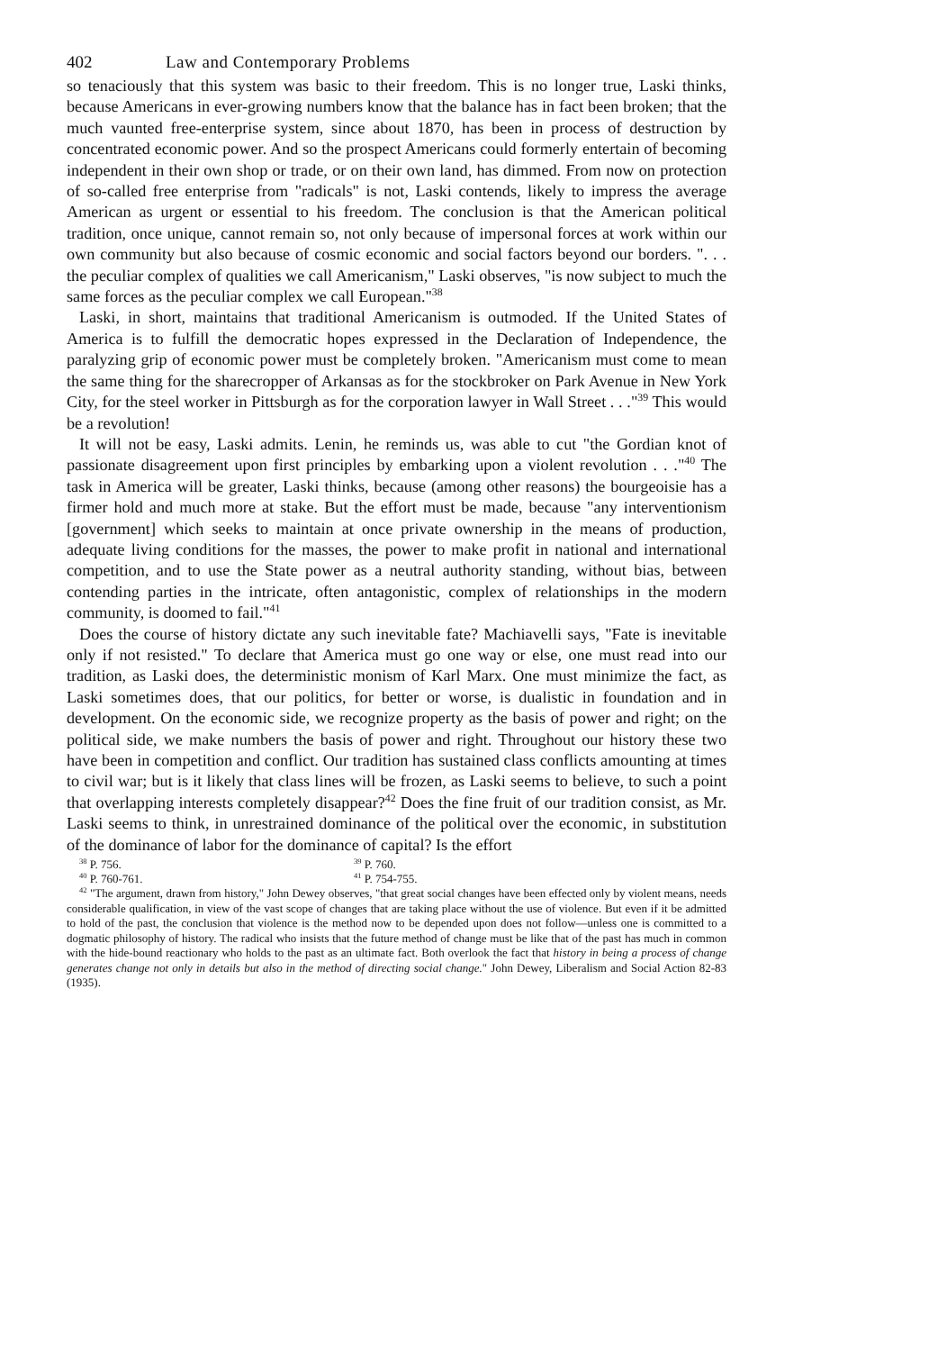402 Law and Contemporary Problems
so tenaciously that this system was basic to their freedom. This is no longer true, Laski thinks, because Americans in ever-growing numbers know that the balance has in fact been broken; that the much vaunted free-enterprise system, since about 1870, has been in process of destruction by concentrated economic power. And so the prospect Americans could formerly entertain of becoming independent in their own shop or trade, or on their own land, has dimmed. From now on protection of so-called free enterprise from "radicals" is not, Laski contends, likely to impress the average American as urgent or essential to his freedom. The conclusion is that the American political tradition, once unique, cannot remain so, not only because of impersonal forces at work within our own community but also because of cosmic economic and social factors beyond our borders. ". . . the peculiar complex of qualities we call Americanism," Laski observes, "is now subject to much the same forces as the peculiar complex we call European."<sup>38</sup>
Laski, in short, maintains that traditional Americanism is outmoded. If the United States of America is to fulfill the democratic hopes expressed in the Declaration of Independence, the paralyzing grip of economic power must be completely broken. "Americanism must come to mean the same thing for the sharecropper of Arkansas as for the stockbroker on Park Avenue in New York City, for the steel worker in Pittsburgh as for the corporation lawyer in Wall Street . . ."<sup>39</sup> This would be a revolution!
It will not be easy, Laski admits. Lenin, he reminds us, was able to cut "the Gordian knot of passionate disagreement upon first principles by embarking upon a violent revolution . . ."<sup>40</sup> The task in America will be greater, Laski thinks, because (among other reasons) the bourgeoisie has a firmer hold and much more at stake. But the effort must be made, because "any interventionism [government] which seeks to maintain at once private ownership in the means of production, adequate living conditions for the masses, the power to make profit in national and international competition, and to use the State power as a neutral authority standing, without bias, between contending parties in the intricate, often antagonistic, complex of relationships in the modern community, is doomed to fail."<sup>41</sup>
Does the course of history dictate any such inevitable fate? Machiavelli says, "Fate is inevitable only if not resisted." To declare that America must go one way or else, one must read into our tradition, as Laski does, the deterministic monism of Karl Marx. One must minimize the fact, as Laski sometimes does, that our politics, for better or worse, is dualistic in foundation and in development. On the economic side, we recognize property as the basis of power and right; on the political side, we make numbers the basis of power and right. Throughout our history these two have been in competition and conflict. Our tradition has sustained class conflicts amounting at times to civil war; but is it likely that class lines will be frozen, as Laski seems to believe, to such a point that overlapping interests completely disappear?<sup>42</sup> Does the fine fruit of our tradition consist, as Mr. Laski seems to think, in unrestrained dominance of the political over the economic, in substitution of the dominance of labor for the dominance of capital? Is the effort
<sup>38</sup> P. 756. <sup>39</sup> P. 760.
<sup>40</sup> P. 760-761. <sup>41</sup> P. 754-755.
<sup>42</sup> "The argument, drawn from history," John Dewey observes, "that great social changes have been effected only by violent means, needs considerable qualification, in view of the vast scope of changes that are taking place without the use of violence. But even if it be admitted to hold of the past, the conclusion that violence is the method now to be depended upon does not follow—unless one is committed to a dogmatic philosophy of history. The radical who insists that the future method of change must be like that of the past has much in common with the hide-bound reactionary who holds to the past as an ultimate fact. Both overlook the fact that history in being a process of change generates change not only in details but also in the method of directing social change." John Dewey, Liberalism and Social Action 82-83 (1935).